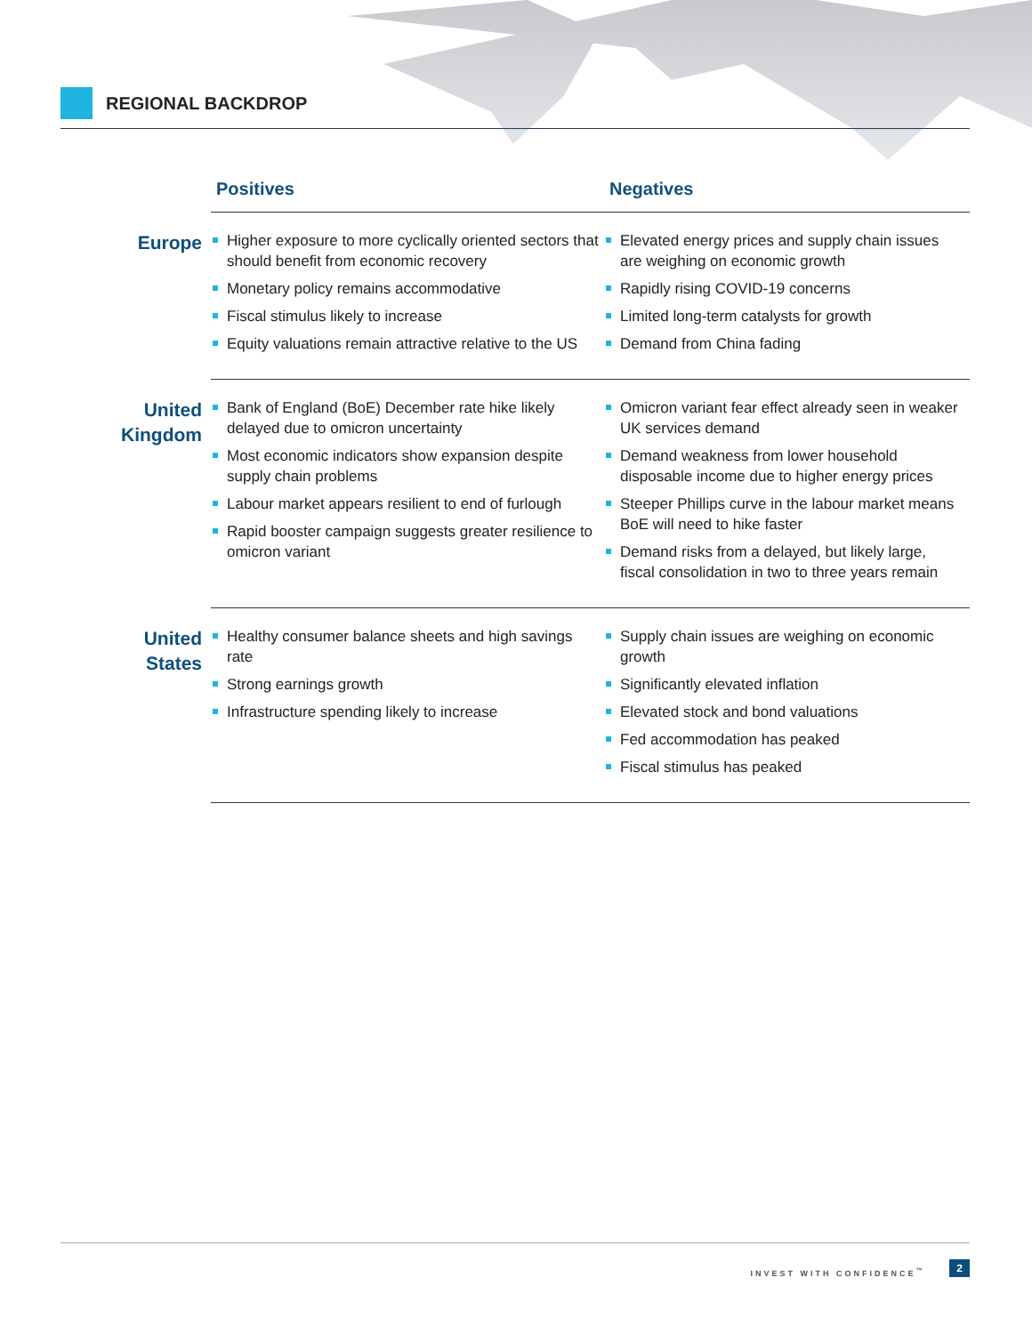REGIONAL BACKDROP
| | Positives | Negatives |
| --- | --- | --- |
| Europe | Higher exposure to more cyclically oriented sectors that should benefit from economic recovery Monetary policy remains accommodative Fiscal stimulus likely to increase Equity valuations remain attractive relative to the US | Elevated energy prices and supply chain issues are weighing on economic growth Rapidly rising COVID-19 concerns Limited long-term catalysts for growth Demand from China fading |
| United Kingdom | Bank of England (BoE) December rate hike likely delayed due to omicron uncertainty Most economic indicators show expansion despite supply chain problems Labour market appears resilient to end of furlough Rapid booster campaign suggests greater resilience to omicron variant | Omicron variant fear effect already seen in weaker UK services demand Demand weakness from lower household disposable income due to higher energy prices Steeper Phillips curve in the labour market means BoE will need to hike faster Demand risks from a delayed, but likely large, fiscal consolidation in two to three years remain |
| United States | Healthy consumer balance sheets and high savings rate Strong earnings growth Infrastructure spending likely to increase | Supply chain issues are weighing on economic growth Significantly elevated inflation Elevated stock and bond valuations Fed accommodation has peaked Fiscal stimulus has peaked |
INVEST WITH CONFIDENCE<sup>™</sup> 2